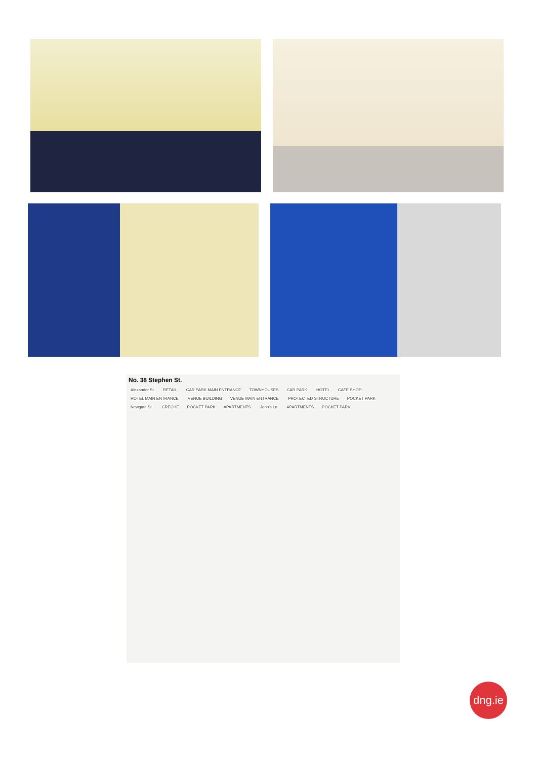No. 38 Stephen St.
Alexander St. RETAIL CAR PARK MAIN ENTRANCE TOWNHOUSES CAR PARK HOTEL CAFE SHOP HOTEL MAIN ENTRANCE VENUE BUILDING VENUE MAIN ENTRANCE PROTECTED STRUCTURE POCKET PARK Newgate St. CRECHE POCKET PARK APARTMENTS John's Ln. APARTMENTS POCKET PARK
dng.ie